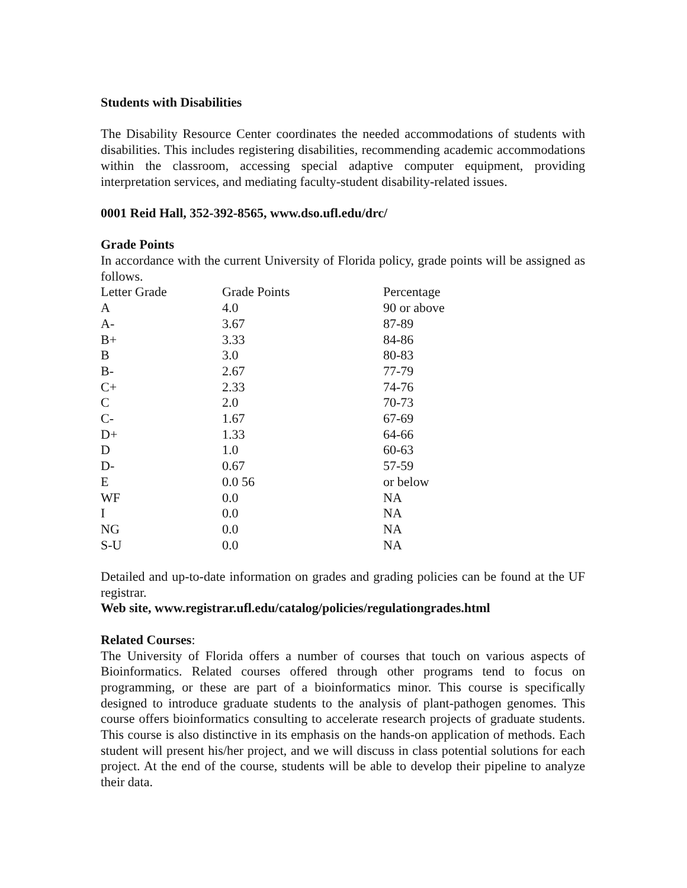Students with Disabilities
The Disability Resource Center coordinates the needed accommodations of students with disabilities. This includes registering disabilities, recommending academic accommodations within the classroom, accessing special adaptive computer equipment, providing interpretation services, and mediating faculty-student disability-related issues.
0001 Reid Hall, 352-392-8565, www.dso.ufl.edu/drc/
Grade Points
In accordance with the current University of Florida policy, grade points will be assigned as follows.
| Letter Grade | Grade Points | Percentage |
| A | 4.0 | 90 or above |
| A- | 3.67 | 87-89 |
| B+ | 3.33 | 84-86 |
| B | 3.0 | 80-83 |
| B- | 2.67 | 77-79 |
| C+ | 2.33 | 74-76 |
| C | 2.0 | 70-73 |
| C- | 1.67 | 67-69 |
| D+ | 1.33 | 64-66 |
| D | 1.0 | 60-63 |
| D- | 0.67 | 57-59 |
| E | 0.0 56 | or below |
| WF | 0.0 | NA |
| I | 0.0 | NA |
| NG | 0.0 | NA |
| S-U | 0.0 | NA |
Detailed and up-to-date information on grades and grading policies can be found at the UF registrar.
Web site, www.registrar.ufl.edu/catalog/policies/regulationgrades.html
Related Courses:
The University of Florida offers a number of courses that touch on various aspects of Bioinformatics. Related courses offered through other programs tend to focus on programming, or these are part of a bioinformatics minor. This course is specifically designed to introduce graduate students to the analysis of plant-pathogen genomes. This course offers bioinformatics consulting to accelerate research projects of graduate students. This course is also distinctive in its emphasis on the hands-on application of methods. Each student will present his/her project, and we will discuss in class potential solutions for each project. At the end of the course, students will be able to develop their pipeline to analyze their data.